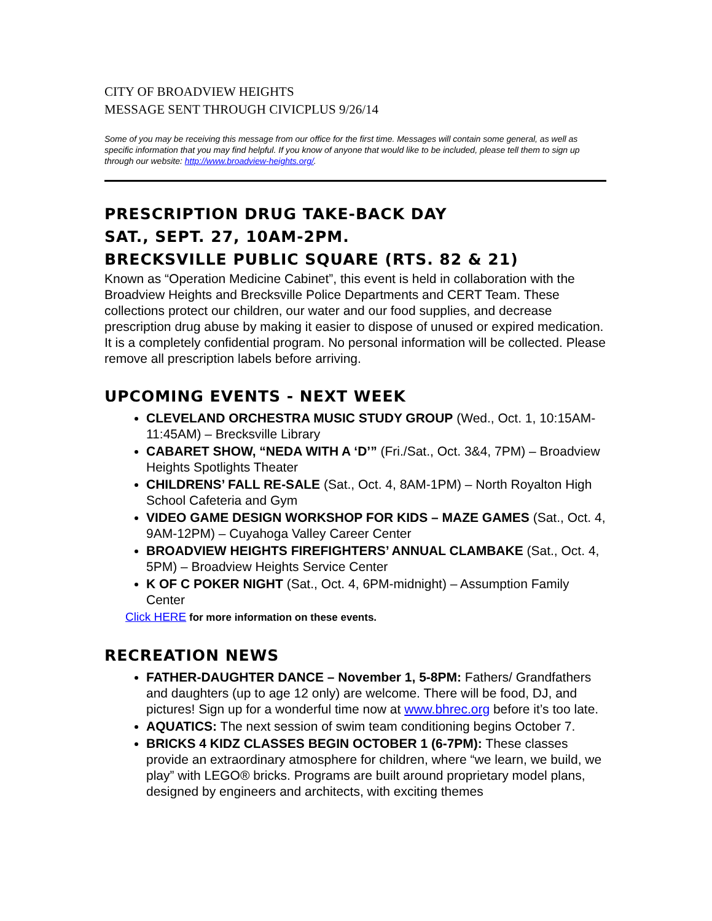CITY OF BROADVIEW HEIGHTS
MESSAGE SENT THROUGH CIVICPLUS 9/26/14
Some of you may be receiving this message from our office for the first time. Messages will contain some general, as well as specific information that you may find helpful. If you know of anyone that would like to be included, please tell them to sign up through our website: http://www.broadview-heights.org/.
PRESCRIPTION DRUG TAKE-BACK DAY
SAT., SEPT. 27, 10AM-2PM.
BRECKSVILLE PUBLIC SQUARE (RTS. 82 & 21)
Known as “Operation Medicine Cabinet”, this event is held in collaboration with the Broadview Heights and Brecksville Police Departments and CERT Team. These collections protect our children, our water and our food supplies, and decrease prescription drug abuse by making it easier to dispose of unused or expired medication. It is a completely confidential program. No personal information will be collected. Please remove all prescription labels before arriving.
UPCOMING EVENTS - NEXT WEEK
CLEVELAND ORCHESTRA MUSIC STUDY GROUP (Wed., Oct. 1, 10:15AM-11:45AM) – Brecksville Library
CABARET SHOW, “NEDA WITH A ‘D’” (Fri./Sat., Oct. 3&4, 7PM) – Broadview Heights Spotlights Theater
CHILDRENS’ FALL RE-SALE (Sat., Oct. 4, 8AM-1PM) – North Royalton High School Cafeteria and Gym
VIDEO GAME DESIGN WORKSHOP FOR KIDS – MAZE GAMES (Sat., Oct. 4, 9AM-12PM) – Cuyahoga Valley Career Center
BROADVIEW HEIGHTS FIREFIGHTERS’ ANNUAL CLAMBAKE (Sat., Oct. 4, 5PM) – Broadview Heights Service Center
K OF C POKER NIGHT (Sat., Oct. 4, 6PM-midnight) – Assumption Family Center
Click HERE for more information on these events.
RECREATION NEWS
FATHER-DAUGHTER DANCE – November 1, 5-8PM: Fathers/ Grandfathers and daughters (up to age 12 only) are welcome. There will be food, DJ, and pictures! Sign up for a wonderful time now at www.bhrec.org before it’s too late.
AQUATICS: The next session of swim team conditioning begins October 7.
BRICKS 4 KIDZ CLASSES BEGIN OCTOBER 1 (6-7PM): These classes provide an extraordinary atmosphere for children, where “we learn, we build, we play” with LEGO® bricks. Programs are built around proprietary model plans, designed by engineers and architects, with exciting themes